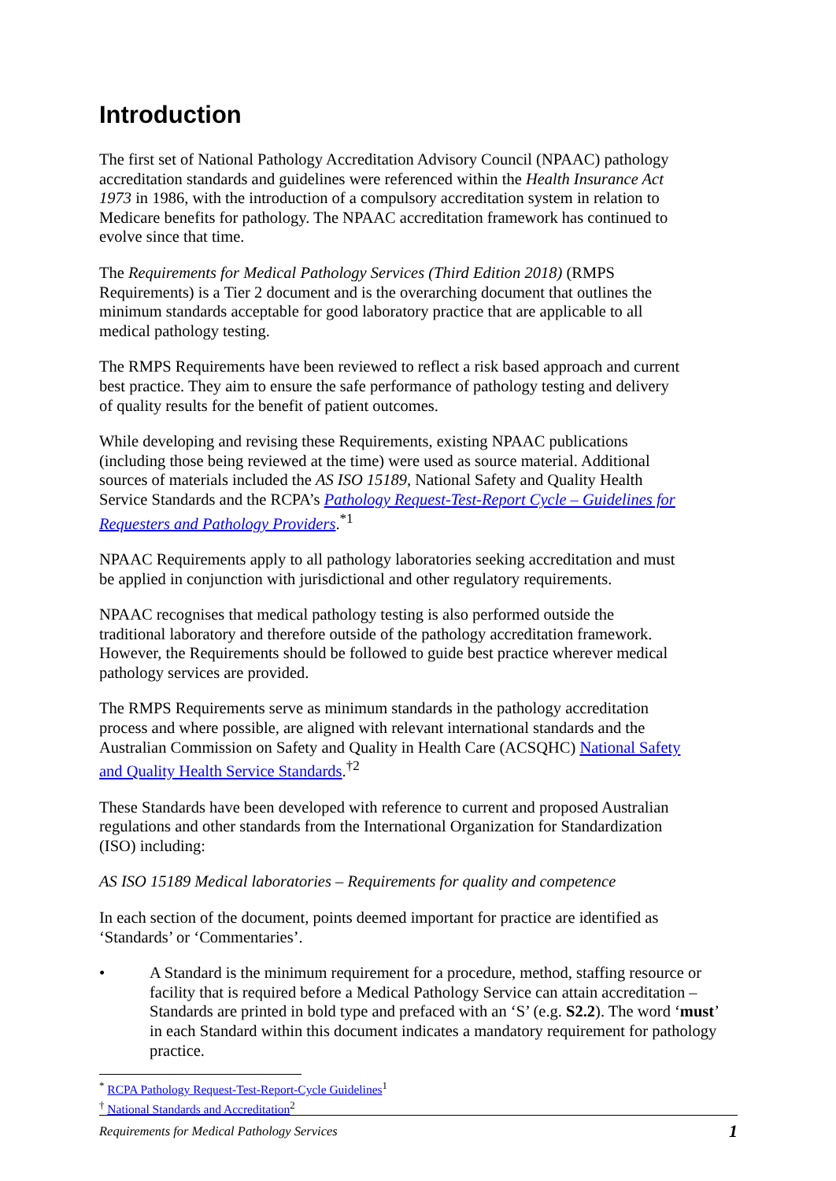Introduction
The first set of National Pathology Accreditation Advisory Council (NPAAC) pathology accreditation standards and guidelines were referenced within the Health Insurance Act 1973 in 1986, with the introduction of a compulsory accreditation system in relation to Medicare benefits for pathology. The NPAAC accreditation framework has continued to evolve since that time.
The Requirements for Medical Pathology Services (Third Edition 2018) (RMPS Requirements) is a Tier 2 document and is the overarching document that outlines the minimum standards acceptable for good laboratory practice that are applicable to all medical pathology testing.
The RMPS Requirements have been reviewed to reflect a risk based approach and current best practice. They aim to ensure the safe performance of pathology testing and delivery of quality results for the benefit of patient outcomes.
While developing and revising these Requirements, existing NPAAC publications (including those being reviewed at the time) were used as source material. Additional sources of materials included the AS ISO 15189, National Safety and Quality Health Service Standards and the RCPA’s Pathology Request-Test-Report Cycle – Guidelines for Requesters and Pathology Providers.<sup>*1</sup>
NPAAC Requirements apply to all pathology laboratories seeking accreditation and must be applied in conjunction with jurisdictional and other regulatory requirements.
NPAAC recognises that medical pathology testing is also performed outside the traditional laboratory and therefore outside of the pathology accreditation framework. However, the Requirements should be followed to guide best practice wherever medical pathology services are provided.
The RMPS Requirements serve as minimum standards in the pathology accreditation process and where possible, are aligned with relevant international standards and the Australian Commission on Safety and Quality in Health Care (ACSQHC) National Safety and Quality Health Service Standards.<sup>†2</sup>
These Standards have been developed with reference to current and proposed Australian regulations and other standards from the International Organization for Standardization (ISO) including:
AS ISO 15189 Medical laboratories – Requirements for quality and competence
In each section of the document, points deemed important for practice are identified as ‘Standards’ or ‘Commentaries’.
• A Standard is the minimum requirement for a procedure, method, staffing resource or facility that is required before a Medical Pathology Service can attain accreditation – Standards are printed in bold type and prefaced with an ‘S’ (e.g. S2.2). The word ‘must’ in each Standard within this document indicates a mandatory requirement for pathology practice.
<sup>*</sup> RCPA Pathology Request-Test-Report-Cycle Guidelines<sup>1</sup>
<sup>†</sup> National Standards and Accreditation<sup>2</sup>
Requirements for Medical Pathology Services 1